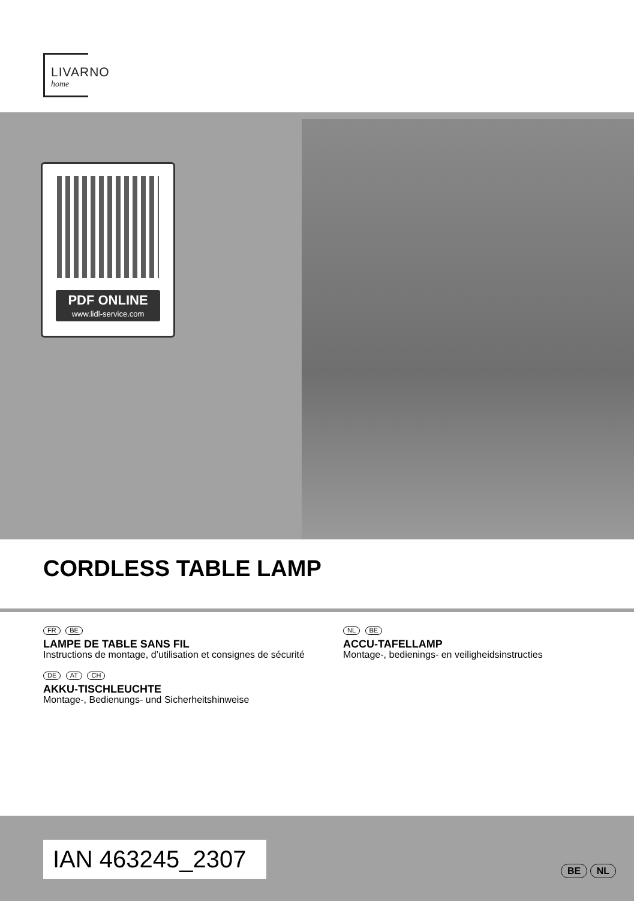LIVARNO
home
PDF ONLINE
www.lidl-service.com
CORDLESS TABLE LAMP
FR BE
LAMPE DE TABLE SANS FIL
Instructions de montage, d’utilisation et consignes de sécurité
DE AT CH
AKKU-TISCHLEUCHTE
Montage-, Bedienungs- und Sicherheitshinweise
NL BE
ACCU-TAFELLAMP
Montage-, bedienings- en veiligheidsinstructies
IAN 463245_2307
BE NL